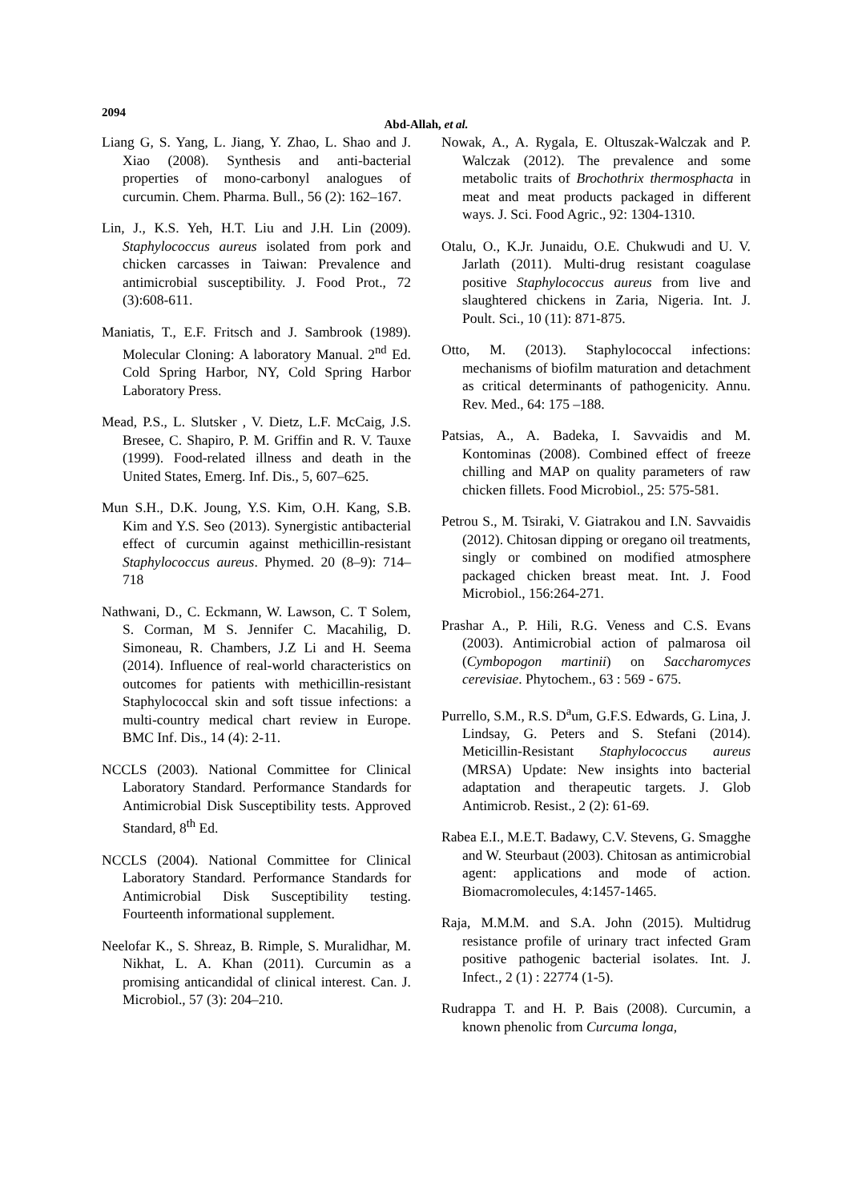2094
Abd-Allah, et al.
Liang G, S. Yang, L. Jiang, Y. Zhao, L. Shao and J. Xiao (2008). Synthesis and anti-bacterial properties of mono-carbonyl analogues of curcumin. Chem. Pharma. Bull., 56 (2): 162–167.
Lin, J., K.S. Yeh, H.T. Liu and J.H. Lin (2009). Staphylococcus aureus isolated from pork and chicken carcasses in Taiwan: Prevalence and antimicrobial susceptibility. J. Food Prot., 72 (3):608-611.
Maniatis, T., E.F. Fritsch and J. Sambrook (1989). Molecular Cloning: A laboratory Manual. 2<sup>nd</sup> Ed. Cold Spring Harbor, NY, Cold Spring Harbor Laboratory Press.
Mead, P.S., L. Slutsker , V. Dietz, L.F. McCaig, J.S. Bresee, C. Shapiro, P. M. Griffin and R. V. Tauxe (1999). Food-related illness and death in the United States, Emerg. Inf. Dis., 5, 607–625.
Mun S.H., D.K. Joung, Y.S. Kim, O.H. Kang, S.B. Kim and Y.S. Seo (2013). Synergistic antibacterial effect of curcumin against methicillin-resistant Staphylococcus aureus. Phymed. 20 (8–9): 714–718
Nathwani, D., C. Eckmann, W. Lawson, C. T Solem, S. Corman, M S. Jennifer C. Macahilig, D. Simoneau, R. Chambers, J.Z Li and H. Seema (2014). Influence of real-world characteristics on outcomes for patients with methicillin-resistant Staphylococcal skin and soft tissue infections: a multi-country medical chart review in Europe. BMC Inf. Dis., 14 (4): 2-11.
NCCLS (2003). National Committee for Clinical Laboratory Standard. Performance Standards for Antimicrobial Disk Susceptibility tests. Approved Standard, 8<sup>th</sup> Ed.
NCCLS (2004). National Committee for Clinical Laboratory Standard. Performance Standards for Antimicrobial Disk Susceptibility testing. Fourteenth informational supplement.
Neelofar K., S. Shreaz, B. Rimple, S. Muralidhar, M. Nikhat, L. A. Khan (2011). Curcumin as a promising anticandidal of clinical interest. Can. J. Microbiol., 57 (3): 204–210.
Nowak, A., A. Rygala, E. Oltuszak-Walczak and P. Walczak (2012). The prevalence and some metabolic traits of Brochothrix thermosphacta in meat and meat products packaged in different ways. J. Sci. Food Agric., 92: 1304-1310.
Otalu, O., K.Jr. Junaidu, O.E. Chukwudi and U. V. Jarlath (2011). Multi-drug resistant coagulase positive Staphylococcus aureus from live and slaughtered chickens in Zaria, Nigeria. Int. J. Poult. Sci., 10 (11): 871-875.
Otto, M. (2013). Staphylococcal infections: mechanisms of biofilm maturation and detachment as critical determinants of pathogenicity. Annu. Rev. Med., 64: 175 –188.
Patsias, A., A. Badeka, I. Savvaidis and M. Kontominas (2008). Combined effect of freeze chilling and MAP on quality parameters of raw chicken fillets. Food Microbiol., 25: 575-581.
Petrou S., M. Tsiraki, V. Giatrakou and I.N. Savvaidis (2012). Chitosan dipping or oregano oil treatments, singly or combined on modified atmosphere packaged chicken breast meat. Int. J. Food Microbiol., 156:264-271.
Prashar A., P. Hili, R.G. Veness and C.S. Evans (2003). Antimicrobial action of palmarosa oil (Cymbopogon martinii) on Saccharomyces cerevisiae. Phytochem., 63 : 569 - 675.
Purrello, S.M., R.S. D<sup>a</sup>um, G.F.S. Edwards, G. Lina, J. Lindsay, G. Peters and S. Stefani (2014). Meticillin-Resistant Staphylococcus aureus (MRSA) Update: New insights into bacterial adaptation and therapeutic targets. J. Glob Antimicrob. Resist., 2 (2): 61-69.
Rabea E.I., M.E.T. Badawy, C.V. Stevens, G. Smagghe and W. Steurbaut (2003). Chitosan as antimicrobial agent: applications and mode of action. Biomacromolecules, 4:1457-1465.
Raja, M.M.M. and S.A. John (2015). Multidrug resistance profile of urinary tract infected Gram positive pathogenic bacterial isolates. Int. J. Infect., 2 (1) : 22774 (1-5).
Rudrappa T. and H. P. Bais (2008). Curcumin, a known phenolic from Curcuma longa,